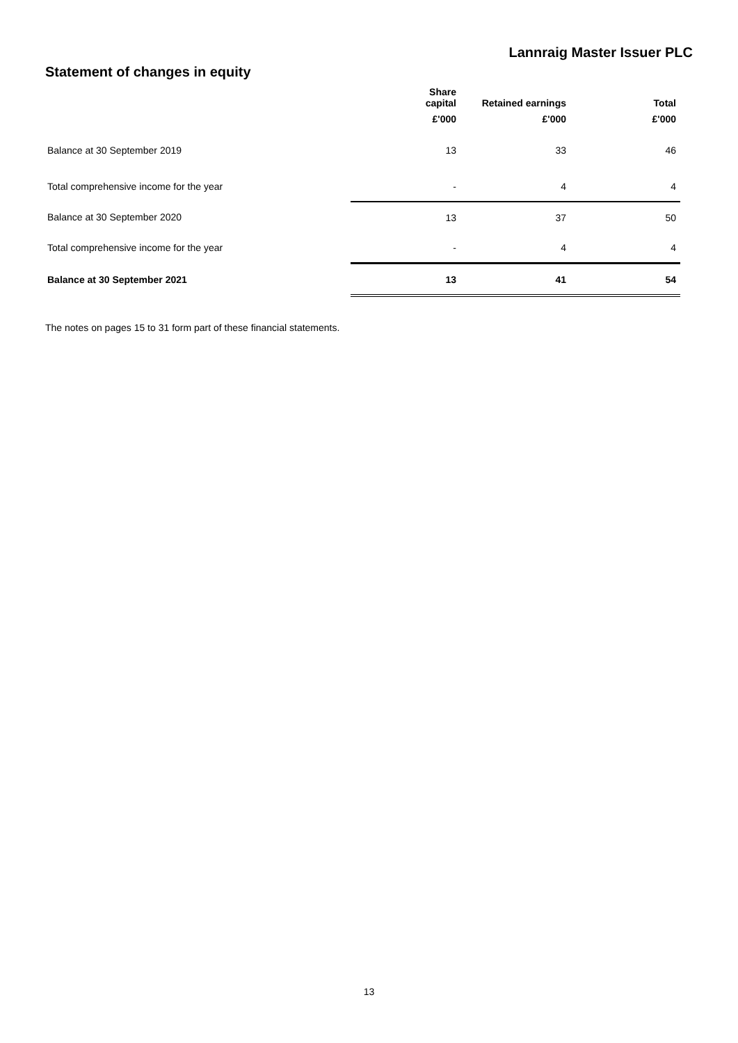Lannraig Master Issuer PLC
Statement of changes in equity
| | Share capital | Retained earnings | Total |
| --- | --- | --- | --- |
| | £'000 | £'000 | £'000 |
| Balance at 30 September 2019 | 13 | 33 | 46 |
| Total comprehensive income for the year | - | 4 | 4 |
| Balance at 30 September 2020 | 13 | 37 | 50 |
| Total comprehensive income for the year | - | 4 | 4 |
| Balance at 30 September 2021 | 13 | 41 | 54 |
The notes on pages 15 to 31 form part of these financial statements.
13